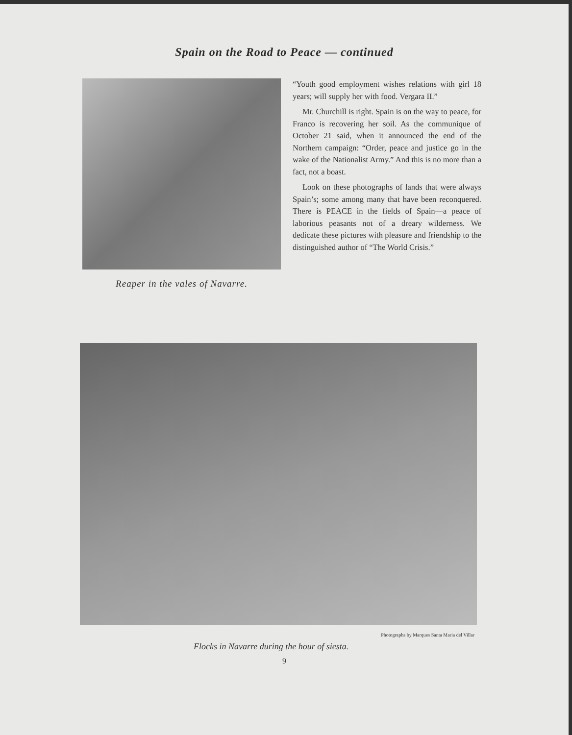Spain on the Road to Peace — continued
Reaper in the vales of Navarre.
“Youth good employment wishes relations with girl 18 years; will supply her with food. Vergara II.”
Mr. Churchill is right. Spain is on the way to peace, for Franco is recovering her soil. As the communique of October 21 said, when it announced the end of the Northern campaign: “Order, peace and justice go in the wake of the Nationalist Army.” And this is no more than a fact, not a boast.
Look on these photographs of lands that were always Spain’s; some among many that have been reconquered. There is PEACE in the fields of Spain—a peace of laborious peasants not of a dreary wilderness. We dedicate these pictures with pleasure and friendship to the distinguished author of “The World Crisis.”
Photographs by Marques Santa Maria del Villar
Flocks in Navarre during the hour of siesta.
9